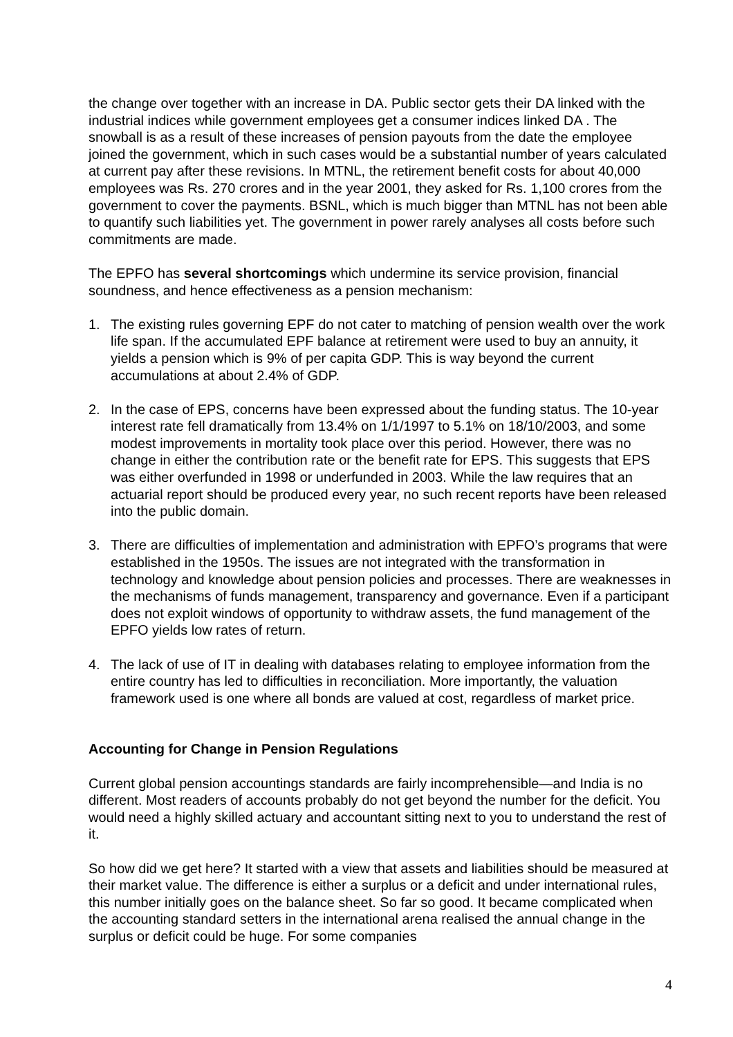the change over together with an increase in DA. Public sector gets their DA linked with the industrial indices while government employees get a consumer indices linked DA . The snowball is as a result of these increases of pension payouts from the date the employee joined the government, which in such cases would be a substantial number of years calculated at current pay after these revisions. In MTNL, the retirement benefit costs for about 40,000 employees was Rs. 270 crores and in the year 2001, they asked for Rs. 1,100 crores from the government to cover the payments. BSNL, which is much bigger than MTNL has not been able to quantify such liabilities yet. The government in power rarely analyses all costs before such commitments are made.
The EPFO has several shortcomings which undermine its service provision, financial soundness, and hence effectiveness as a pension mechanism:
1. The existing rules governing EPF do not cater to matching of pension wealth over the work life span. If the accumulated EPF balance at retirement were used to buy an annuity, it yields a pension which is 9% of per capita GDP. This is way beyond the current accumulations at about 2.4% of GDP.
2. In the case of EPS, concerns have been expressed about the funding status. The 10-year interest rate fell dramatically from 13.4% on 1/1/1997 to 5.1% on 18/10/2003, and some modest improvements in mortality took place over this period. However, there was no change in either the contribution rate or the benefit rate for EPS. This suggests that EPS was either overfunded in 1998 or underfunded in 2003. While the law requires that an actuarial report should be produced every year, no such recent reports have been released into the public domain.
3. There are difficulties of implementation and administration with EPFO’s programs that were established in the 1950s. The issues are not integrated with the transformation in technology and knowledge about pension policies and processes. There are weaknesses in the mechanisms of funds management, transparency and governance. Even if a participant does not exploit windows of opportunity to withdraw assets, the fund management of the EPFO yields low rates of return.
4. The lack of use of IT in dealing with databases relating to employee information from the entire country has led to difficulties in reconciliation. More importantly, the valuation framework used is one where all bonds are valued at cost, regardless of market price.
Accounting for Change in Pension Regulations
Current global pension accountings standards are fairly incomprehensible—and India is no different. Most readers of accounts probably do not get beyond the number for the deficit. You would need a highly skilled actuary and accountant sitting next to you to understand the rest of it.
So how did we get here? It started with a view that assets and liabilities should be measured at their market value. The difference is either a surplus or a deficit and under international rules, this number initially goes on the balance sheet. So far so good. It became complicated when the accounting standard setters in the international arena realised the annual change in the surplus or deficit could be huge. For some companies
4